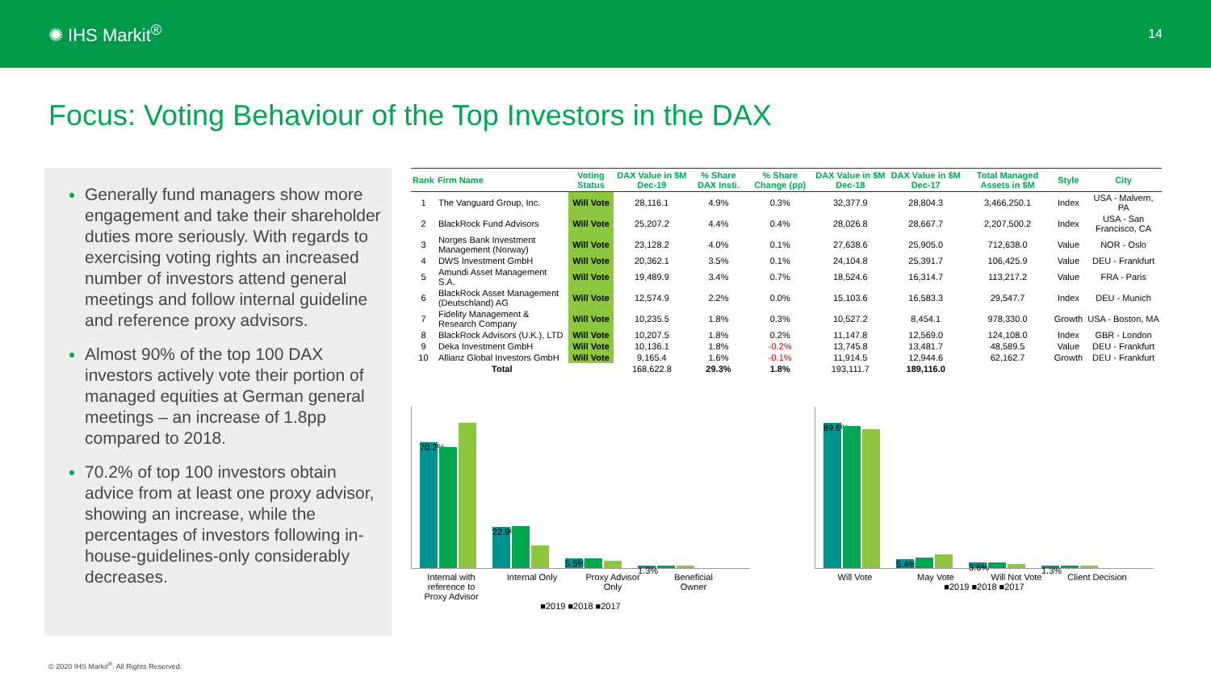✺ IHS Markit<sup>®</sup>
14
Focus: Voting Behaviour of the Top Investors in the DAX
Generally fund managers show more engagement and take their shareholder duties more seriously. With regards to exercising voting rights an increased number of investors attend general meetings and follow internal guideline and reference proxy advisors.
Almost 90% of the top 100 DAX investors actively vote their portion of managed equities at German general meetings – an increase of 1.8pp compared to 2018.
70.2% of top 100 investors obtain advice from at least one proxy advisor, showing an increase, while the percentages of investors following in-house-guidelines-only considerably decreases.
| Rank | Firm Name | Voting Status | DAX Value in $M Dec-19 | % Share DAX Insti. | % Share Change (pp) | DAX Value in $M Dec-18 | DAX Value in $M Dec-17 | Total Managed Assets in $M | Style | City |
| --- | --- | --- | --- | --- | --- | --- | --- | --- | --- | --- |
| 1 | The Vanguard Group, Inc. | Will Vote | 28,116.1 | 4.9% | 0.3% | 32,377.9 | 28,804.3 | 3,466,250.1 | Index | USA - Malvern, PA |
| 2 | BlackRock Fund Advisors | Will Vote | 25,207.2 | 4.4% | 0.4% | 28,026.8 | 28,667.7 | 2,207,500.2 | Index | USA - San Francisco, CA |
| 3 | Norges Bank Investment Management (Norway) | Will Vote | 23,128.2 | 4.0% | 0.1% | 27,638.6 | 25,905.0 | 712,638.0 | Value | NOR - Oslo |
| 4 | DWS Investment GmbH | Will Vote | 20,362.1 | 3.5% | 0.1% | 24,104.8 | 25,391.7 | 106,425.9 | Value | DEU - Frankfurt |
| 5 | Amundi Asset Management S.A. | Will Vote | 19,489.9 | 3.4% | 0.7% | 18,524.6 | 16,314.7 | 113,217.2 | Value | FRA - Paris |
| 6 | BlackRock Asset Management (Deutschland) AG | Will Vote | 12,574.9 | 2.2% | 0.0% | 15,103.6 | 16,583.3 | 29,547.7 | Index | DEU - Munich |
| 7 | Fidelity Management & Research Company | Will Vote | 10,235.5 | 1.8% | 0.3% | 10,527.2 | 8,454.1 | 978,330.0 | Growth | USA - Boston, MA |
| 8 | BlackRock Advisors (U.K.), LTD | Will Vote | 10,207.5 | 1.8% | 0.2% | 11,147.8 | 12,569.0 | 124,108.0 | Index | GBR - London |
| 9 | Deka Investment GmbH | Will Vote | 10,136.1 | 1.8% | -0.2% | 13,745.8 | 13,481.7 | 48,589.5 | Value | DEU - Frankfurt |
| 10 | Allianz Global Investors GmbH | Will Vote | 9,165.4 | 1.6% | -0.1% | 11,914.5 | 12,944.6 | 62,162.7 | Growth | DEU - Frankfurt |
| | Total | | 168,622.8 | 29.3% | 1.8% | 193,111.7 | 189,116.0 | | | |
70.2%
22.9%
5.5%
1.3%
Internal with reference to Proxy Advisor
Internal Only
Proxy Advisor Only
Beneficial Owner
■2019 ■2018 ■2017
89.6%
5.4%
3.6%
1.3%
Will Vote May Vote Will Not Vote
Client Decision
■2019 ■2018 ■2017
© 2020 IHS Markit<sup>®</sup>. All Rights Reserved.